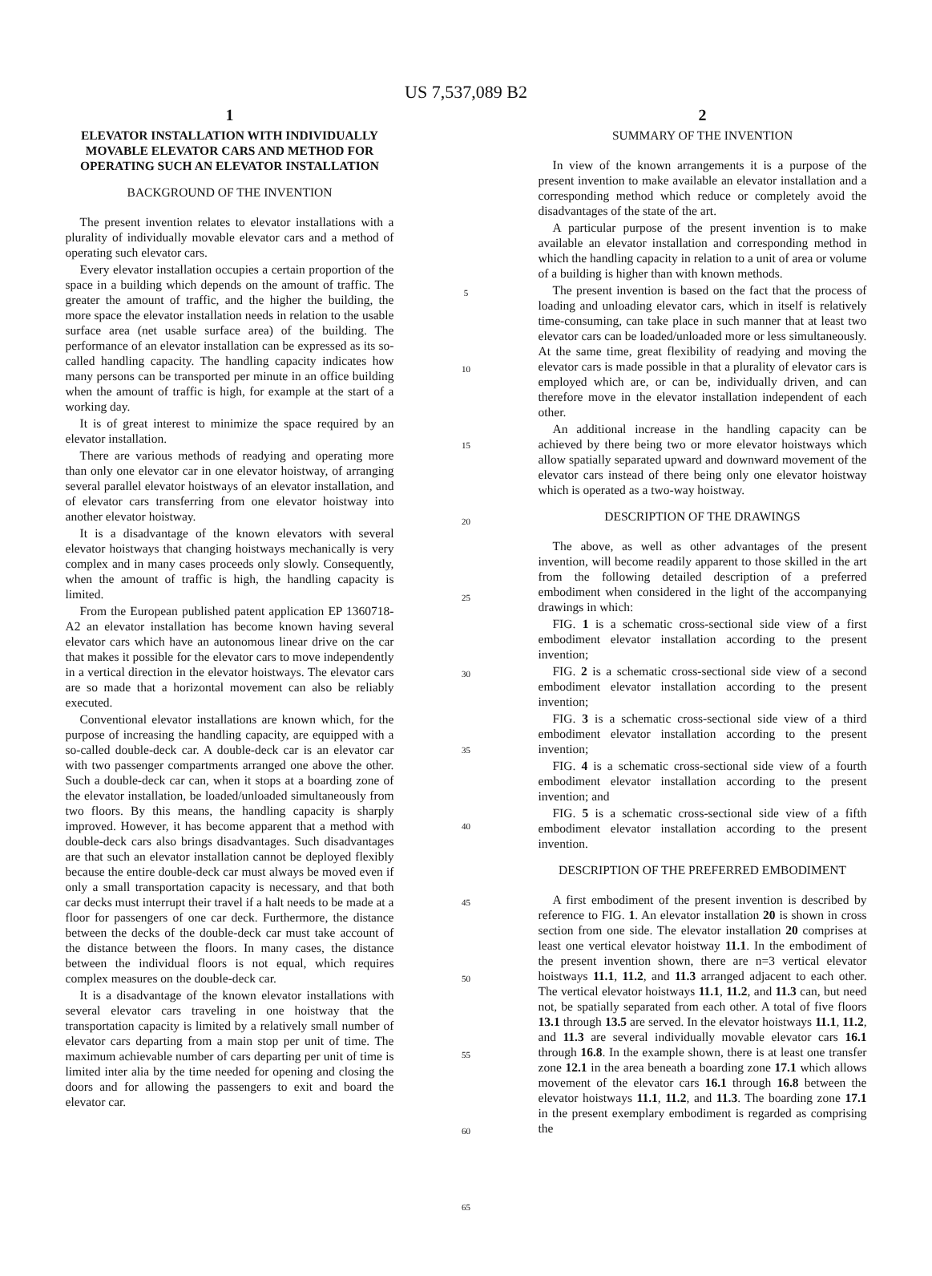US 7,537,089 B2
1
ELEVATOR INSTALLATION WITH INDIVIDUALLY MOVABLE ELEVATOR CARS AND METHOD FOR OPERATING SUCH AN ELEVATOR INSTALLATION
BACKGROUND OF THE INVENTION
The present invention relates to elevator installations with a plurality of individually movable elevator cars and a method of operating such elevator cars.
Every elevator installation occupies a certain proportion of the space in a building which depends on the amount of traffic. The greater the amount of traffic, and the higher the building, the more space the elevator installation needs in relation to the usable surface area (net usable surface area) of the building. The performance of an elevator installation can be expressed as its so-called handling capacity. The handling capacity indicates how many persons can be transported per minute in an office building when the amount of traffic is high, for example at the start of a working day.
It is of great interest to minimize the space required by an elevator installation.
There are various methods of readying and operating more than only one elevator car in one elevator hoistway, of arranging several parallel elevator hoistways of an elevator installation, and of elevator cars transferring from one elevator hoistway into another elevator hoistway.
It is a disadvantage of the known elevators with several elevator hoistways that changing hoistways mechanically is very complex and in many cases proceeds only slowly. Consequently, when the amount of traffic is high, the handling capacity is limited.
From the European published patent application EP 1360718-A2 an elevator installation has become known having several elevator cars which have an autonomous linear drive on the car that makes it possible for the elevator cars to move independently in a vertical direction in the elevator hoistways. The elevator cars are so made that a horizontal movement can also be reliably executed.
Conventional elevator installations are known which, for the purpose of increasing the handling capacity, are equipped with a so-called double-deck car. A double-deck car is an elevator car with two passenger compartments arranged one above the other. Such a double-deck car can, when it stops at a boarding zone of the elevator installation, be loaded/unloaded simultaneously from two floors. By this means, the handling capacity is sharply improved. However, it has become apparent that a method with double-deck cars also brings disadvantages. Such disadvantages are that such an elevator installation cannot be deployed flexibly because the entire double-deck car must always be moved even if only a small transportation capacity is necessary, and that both car decks must interrupt their travel if a halt needs to be made at a floor for passengers of one car deck. Furthermore, the distance between the decks of the double-deck car must take account of the distance between the floors. In many cases, the distance between the individual floors is not equal, which requires complex measures on the double-deck car.
It is a disadvantage of the known elevator installations with several elevator cars traveling in one hoistway that the transportation capacity is limited by a relatively small number of elevator cars departing from a main stop per unit of time. The maximum achievable number of cars departing per unit of time is limited inter alia by the time needed for opening and closing the doors and for allowing the passengers to exit and board the elevator car.
5
10
15
20
25
30
35
40
45
50
55
60
65
2
SUMMARY OF THE INVENTION
In view of the known arrangements it is a purpose of the present invention to make available an elevator installation and a corresponding method which reduce or completely avoid the disadvantages of the state of the art.
A particular purpose of the present invention is to make available an elevator installation and corresponding method in which the handling capacity in relation to a unit of area or volume of a building is higher than with known methods.
The present invention is based on the fact that the process of loading and unloading elevator cars, which in itself is relatively time-consuming, can take place in such manner that at least two elevator cars can be loaded/unloaded more or less simultaneously. At the same time, great flexibility of readying and moving the elevator cars is made possible in that a plurality of elevator cars is employed which are, or can be, individually driven, and can therefore move in the elevator installation independent of each other.
An additional increase in the handling capacity can be achieved by there being two or more elevator hoistways which allow spatially separated upward and downward movement of the elevator cars instead of there being only one elevator hoistway which is operated as a two-way hoistway.
DESCRIPTION OF THE DRAWINGS
The above, as well as other advantages of the present invention, will become readily apparent to those skilled in the art from the following detailed description of a preferred embodiment when considered in the light of the accompanying drawings in which:
FIG. 1 is a schematic cross-sectional side view of a first embodiment elevator installation according to the present invention;
FIG. 2 is a schematic cross-sectional side view of a second embodiment elevator installation according to the present invention;
FIG. 3 is a schematic cross-sectional side view of a third embodiment elevator installation according to the present invention;
FIG. 4 is a schematic cross-sectional side view of a fourth embodiment elevator installation according to the present invention; and
FIG. 5 is a schematic cross-sectional side view of a fifth embodiment elevator installation according to the present invention.
DESCRIPTION OF THE PREFERRED EMBODIMENT
A first embodiment of the present invention is described by reference to FIG. 1. An elevator installation 20 is shown in cross section from one side. The elevator installation 20 comprises at least one vertical elevator hoistway 11.1. In the embodiment of the present invention shown, there are n=3 vertical elevator hoistways 11.1, 11.2, and 11.3 arranged adjacent to each other. The vertical elevator hoistways 11.1, 11.2, and 11.3 can, but need not, be spatially separated from each other. A total of five floors 13.1 through 13.5 are served. In the elevator hoistways 11.1, 11.2, and 11.3 are several individually movable elevator cars 16.1 through 16.8. In the example shown, there is at least one transfer zone 12.1 in the area beneath a boarding zone 17.1 which allows movement of the elevator cars 16.1 through 16.8 between the elevator hoistways 11.1, 11.2, and 11.3. The boarding zone 17.1 in the present exemplary embodiment is regarded as comprising the